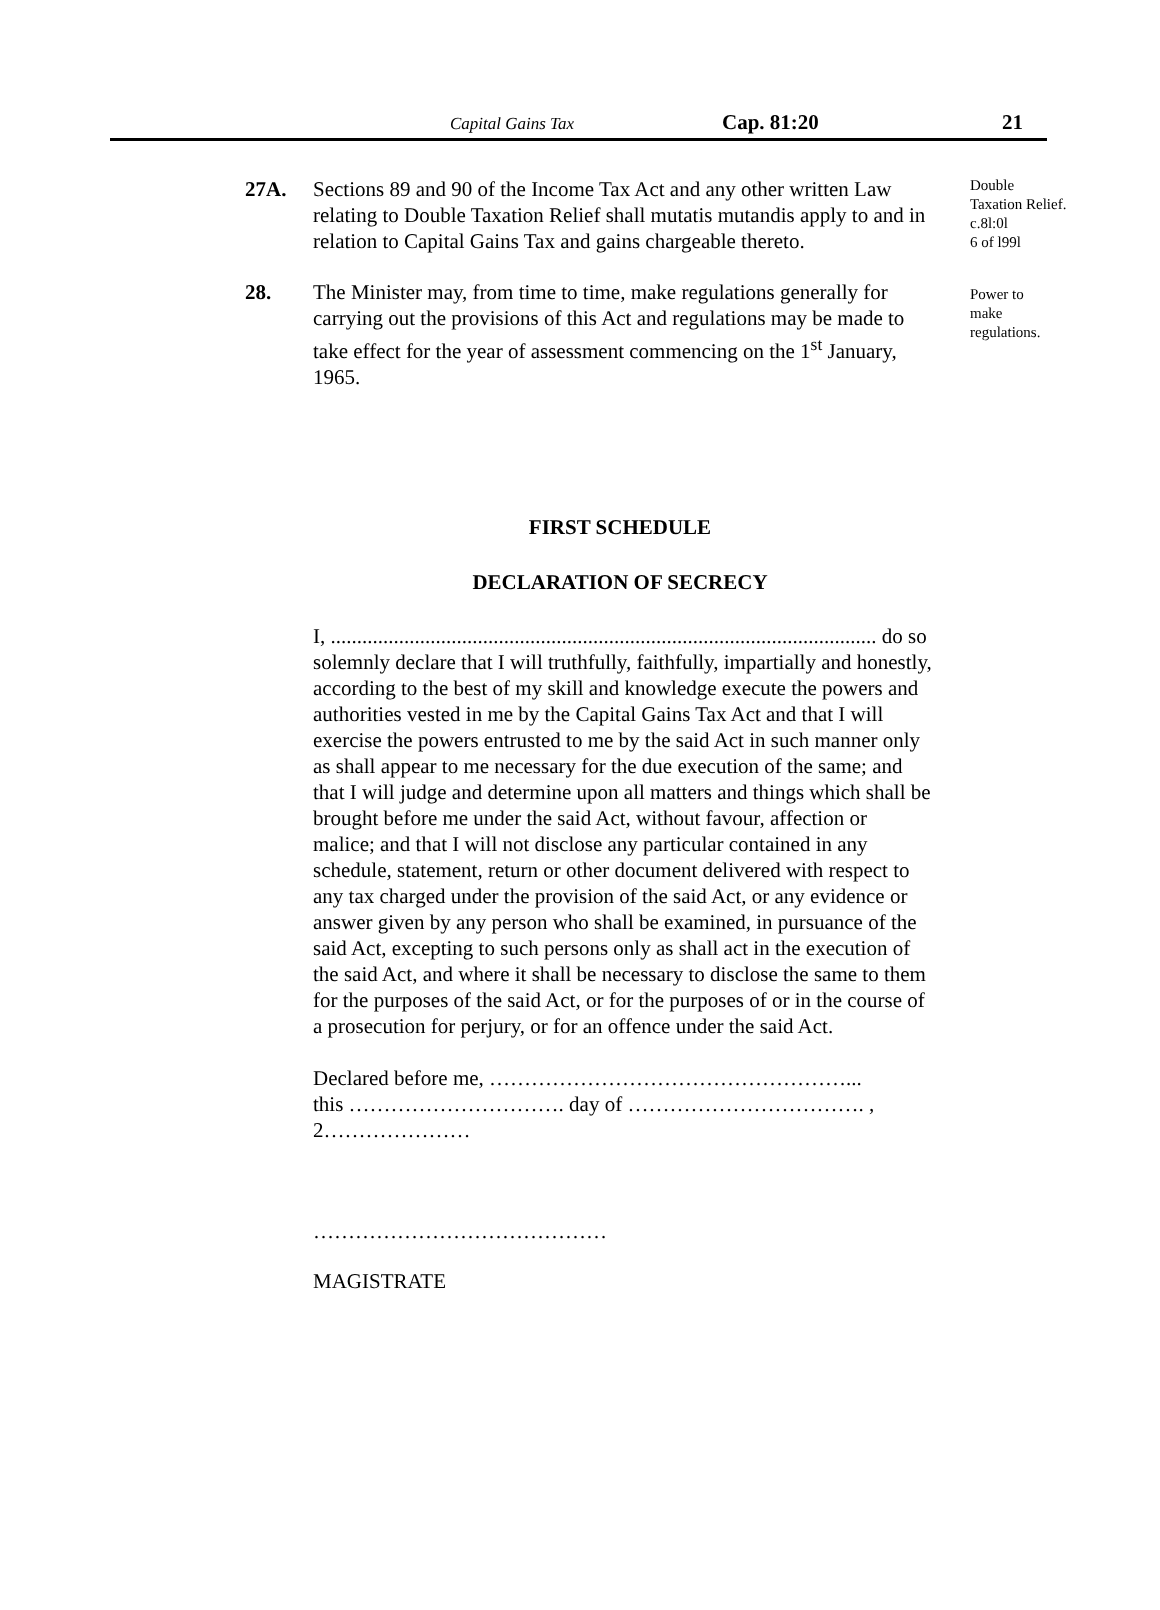Capital Gains Tax Cap. 81:20 21
27A. Sections 89 and 90 of the Income Tax Act and any other written Law relating to Double Taxation Relief shall mutatis mutandis apply to and in relation to Capital Gains Tax and gains chargeable thereto.
Double
Taxation Relief.
c.8l:0l
6 of l99l
28. The Minister may, from time to time, make regulations generally for carrying out the provisions of this Act and regulations may be made to take effect for the year of assessment commencing on the 1<sup>st</sup> January, 1965.
Power to
make
regulations.
FIRST SCHEDULE
DECLARATION OF SECRECY
I, ........................................................................................................ do so solemnly declare that I will truthfully, faithfully, impartially and honestly, according to the best of my skill and knowledge execute the powers and authorities vested in me by the Capital Gains Tax Act and that I will exercise the powers entrusted to me by the said Act in such manner only as shall appear to me necessary for the due execution of the same; and that I will judge and determine upon all matters and things which shall be brought before me under the said Act, without favour, affection or malice; and that I will not disclose any particular contained in any schedule, statement, return or other document delivered with respect to any tax charged under the provision of the said Act, or any evidence or answer given by any person who shall be examined, in pursuance of the said Act, excepting to such persons only as shall act in the execution of the said Act, and where it shall be necessary to disclose the same to them for the purposes of the said Act, or for the purposes of or in the course of a prosecution for perjury, or for an offence under the said Act.
Declared before me, ……………………………………………...
this …………………………. day of ……………………………. ,
2…………………
……………………………………
MAGISTRATE